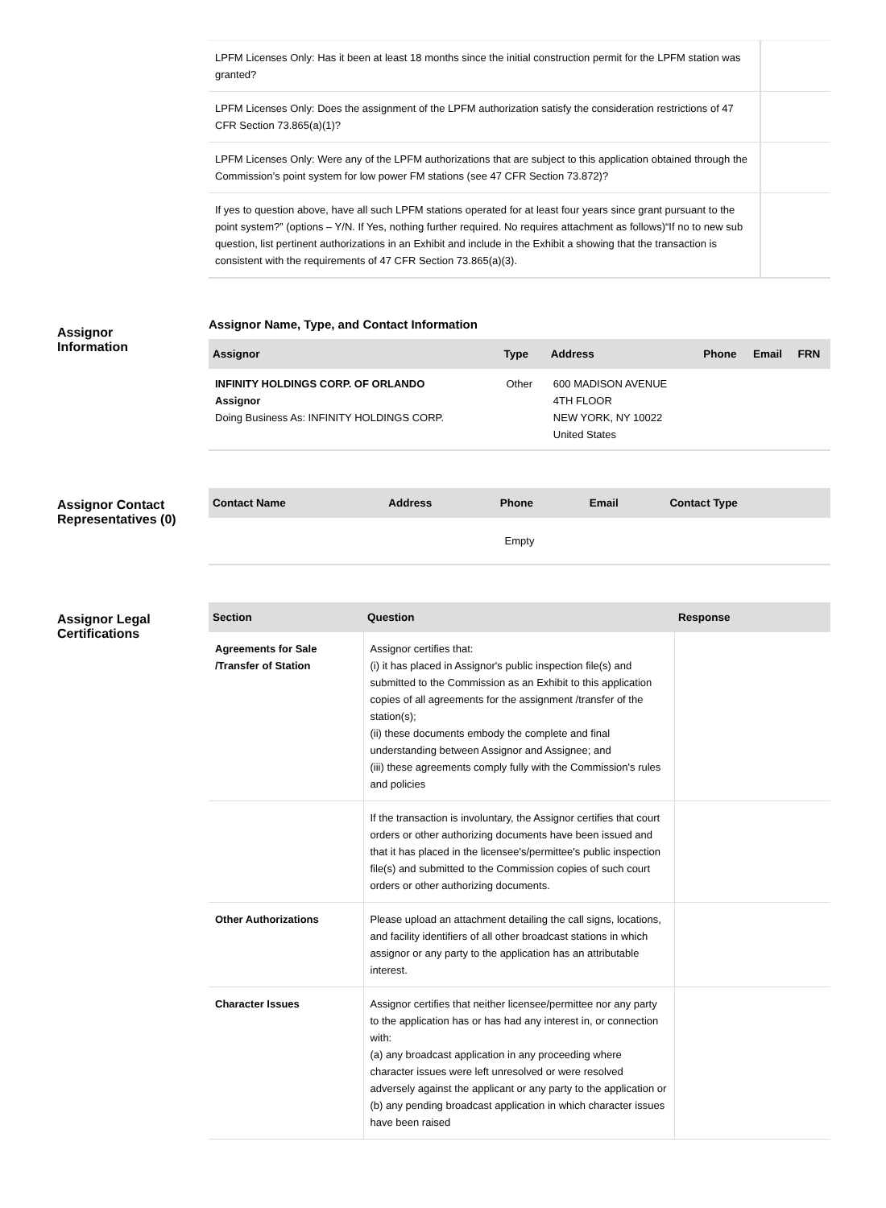| LPFM Licenses Only: Has it been at least 18 months since the initial construction permit for the LPFM station was granted? | |
| LPFM Licenses Only: Does the assignment of the LPFM authorization satisfy the consideration restrictions of 47 CFR Section 73.865(a)(1)? | |
| LPFM Licenses Only: Were any of the LPFM authorizations that are subject to this application obtained through the Commission’s point system for low power FM stations (see 47 CFR Section 73.872)? | |
| If yes to question above, have all such LPFM stations operated for at least four years since grant pursuant to the point system?” (options – Y/N. If Yes, nothing further required. No requires attachment as follows)“If no to new sub question, list pertinent authorizations in an Exhibit and include in the Exhibit a showing that the transaction is consistent with the requirements of 47 CFR Section 73.865(a)(3). | |
Assignor
Information
Assignor Name, Type, and Contact Information
| Assignor | Type | Address | Phone | Email | FRN |
| --- | --- | --- | --- | --- | --- |
| INFINITY HOLDINGS CORP. OF ORLANDO Assignor Doing Business As: INFINITY HOLDINGS CORP. | Other | 600 MADISON AVENUE 4TH FLOOR NEW YORK, NY 10022 United States | | | |
Assignor Contact Representatives (0)
| Contact Name | Address | Phone | Email | Contact Type |
| --- | --- | --- | --- | --- |
| Empty | | | | |
Assignor Legal Certifications
| Section | Question | Response |
| --- | --- | --- |
| Agreements for Sale /Transfer of Station | Assignor certifies that: (i) it has placed in Assignor's public inspection file(s) and submitted to the Commission as an Exhibit to this application copies of all agreements for the assignment /transfer of the station(s); (ii) these documents embody the complete and final understanding between Assignor and Assignee; and (iii) these agreements comply fully with the Commission's rules and policies | |
| | If the transaction is involuntary, the Assignor certifies that court orders or other authorizing documents have been issued and that it has placed in the licensee's/permittee's public inspection file(s) and submitted to the Commission copies of such court orders or other authorizing documents. | |
| Other Authorizations | Please upload an attachment detailing the call signs, locations, and facility identifiers of all other broadcast stations in which assignor or any party to the application has an attributable interest. | |
| Character Issues | Assignor certifies that neither licensee/permittee nor any party to the application has or has had any interest in, or connection with: (a) any broadcast application in any proceeding where character issues were left unresolved or were resolved adversely against the applicant or any party to the application or (b) any pending broadcast application in which character issues have been raised | |